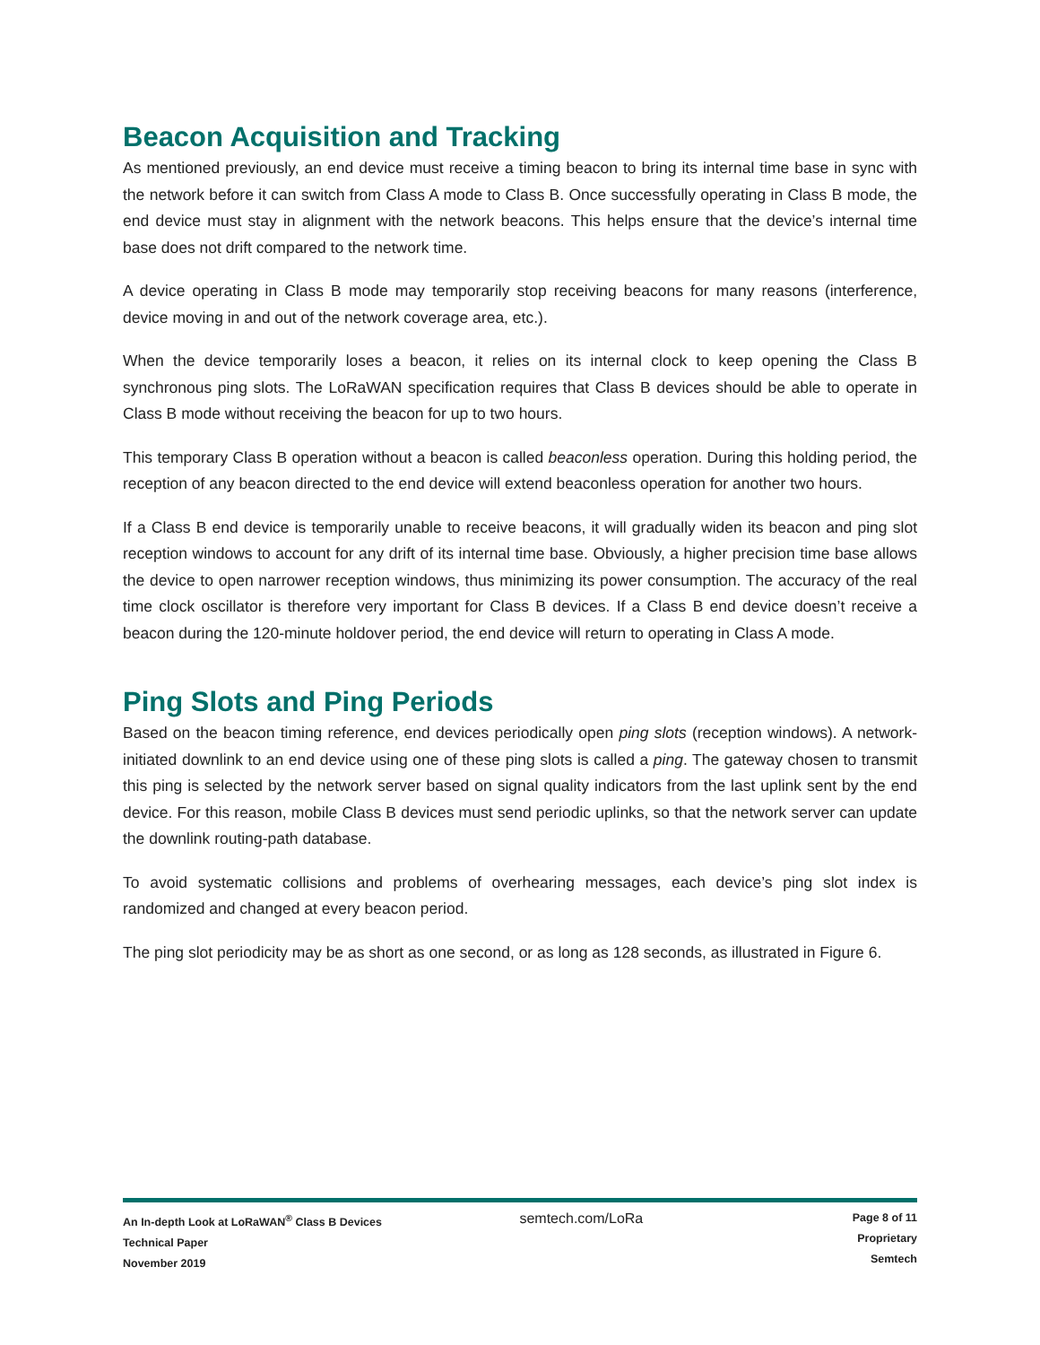Beacon Acquisition and Tracking
As mentioned previously, an end device must receive a timing beacon to bring its internal time base in sync with the network before it can switch from Class A mode to Class B. Once successfully operating in Class B mode, the end device must stay in alignment with the network beacons. This helps ensure that the device’s internal time base does not drift compared to the network time.
A device operating in Class B mode may temporarily stop receiving beacons for many reasons (interference, device moving in and out of the network coverage area, etc.).
When the device temporarily loses a beacon, it relies on its internal clock to keep opening the Class B synchronous ping slots. The LoRaWAN specification requires that Class B devices should be able to operate in Class B mode without receiving the beacon for up to two hours.
This temporary Class B operation without a beacon is called beaconless operation. During this holding period, the reception of any beacon directed to the end device will extend beaconless operation for another two hours.
If a Class B end device is temporarily unable to receive beacons, it will gradually widen its beacon and ping slot reception windows to account for any drift of its internal time base. Obviously, a higher precision time base allows the device to open narrower reception windows, thus minimizing its power consumption. The accuracy of the real time clock oscillator is therefore very important for Class B devices. If a Class B end device doesn’t receive a beacon during the 120-minute holdover period, the end device will return to operating in Class A mode.
Ping Slots and Ping Periods
Based on the beacon timing reference, end devices periodically open ping slots (reception windows). A network-initiated downlink to an end device using one of these ping slots is called a ping. The gateway chosen to transmit this ping is selected by the network server based on signal quality indicators from the last uplink sent by the end device. For this reason, mobile Class B devices must send periodic uplinks, so that the network server can update the downlink routing-path database.
To avoid systematic collisions and problems of overhearing messages, each device’s ping slot index is randomized and changed at every beacon period.
The ping slot periodicity may be as short as one second, or as long as 128 seconds, as illustrated in Figure 6.
An In-depth Look at LoRaWAN<sup>®</sup> Class B Devices
Technical Paper
November 2019
semtech.com/LoRa
Page 8 of 11
Proprietary
Semtech